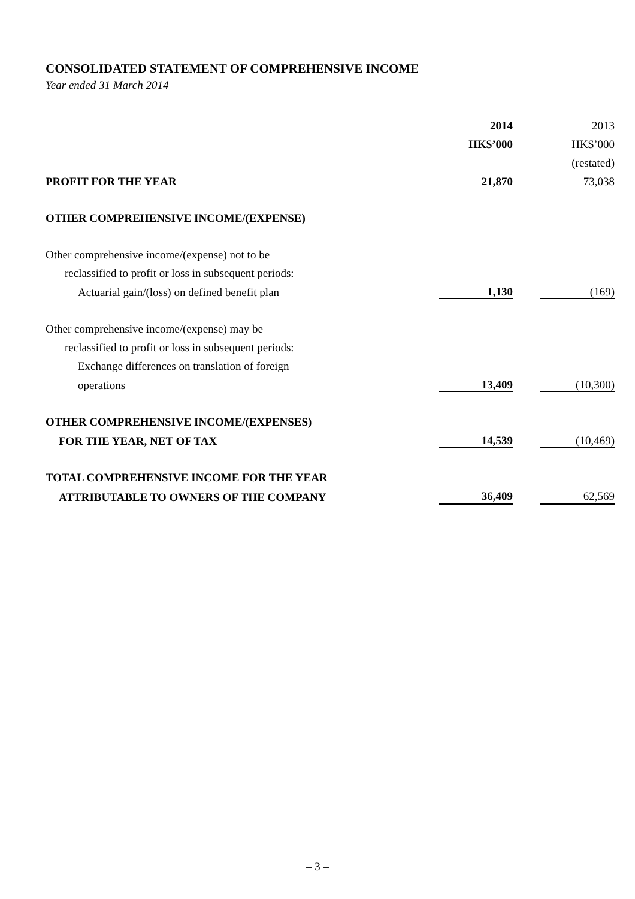CONSOLIDATED STATEMENT OF COMPREHENSIVE INCOME
Year ended 31 March 2014
| | 2014 | | 2013 |
| --- | --- | --- | --- |
| | HK$’000 | | HK$’000 |
| | | | (restated) |
| PROFIT FOR THE YEAR | 21,870 | | 73,038 |
| OTHER COMPREHENSIVE INCOME/(EXPENSE) | | | |
| Other comprehensive income/(expense) not to be | | | |
| reclassified to profit or loss in subsequent periods: | | | |
| Actuarial gain/(loss) on defined benefit plan | 1,130 | | (169) |
| Other comprehensive income/(expense) may be | | | |
| reclassified to profit or loss in subsequent periods: | | | |
| Exchange differences on translation of foreign | | | |
| operations | 13,409 | | (10,300) |
| OTHER COMPREHENSIVE INCOME/(EXPENSES) | | | |
| FOR THE YEAR, NET OF TAX | 14,539 | | (10,469) |
| TOTAL COMPREHENSIVE INCOME FOR THE YEAR | | | |
| ATTRIBUTABLE TO OWNERS OF THE COMPANY | 36,409 | | 62,569 |
– 3 –